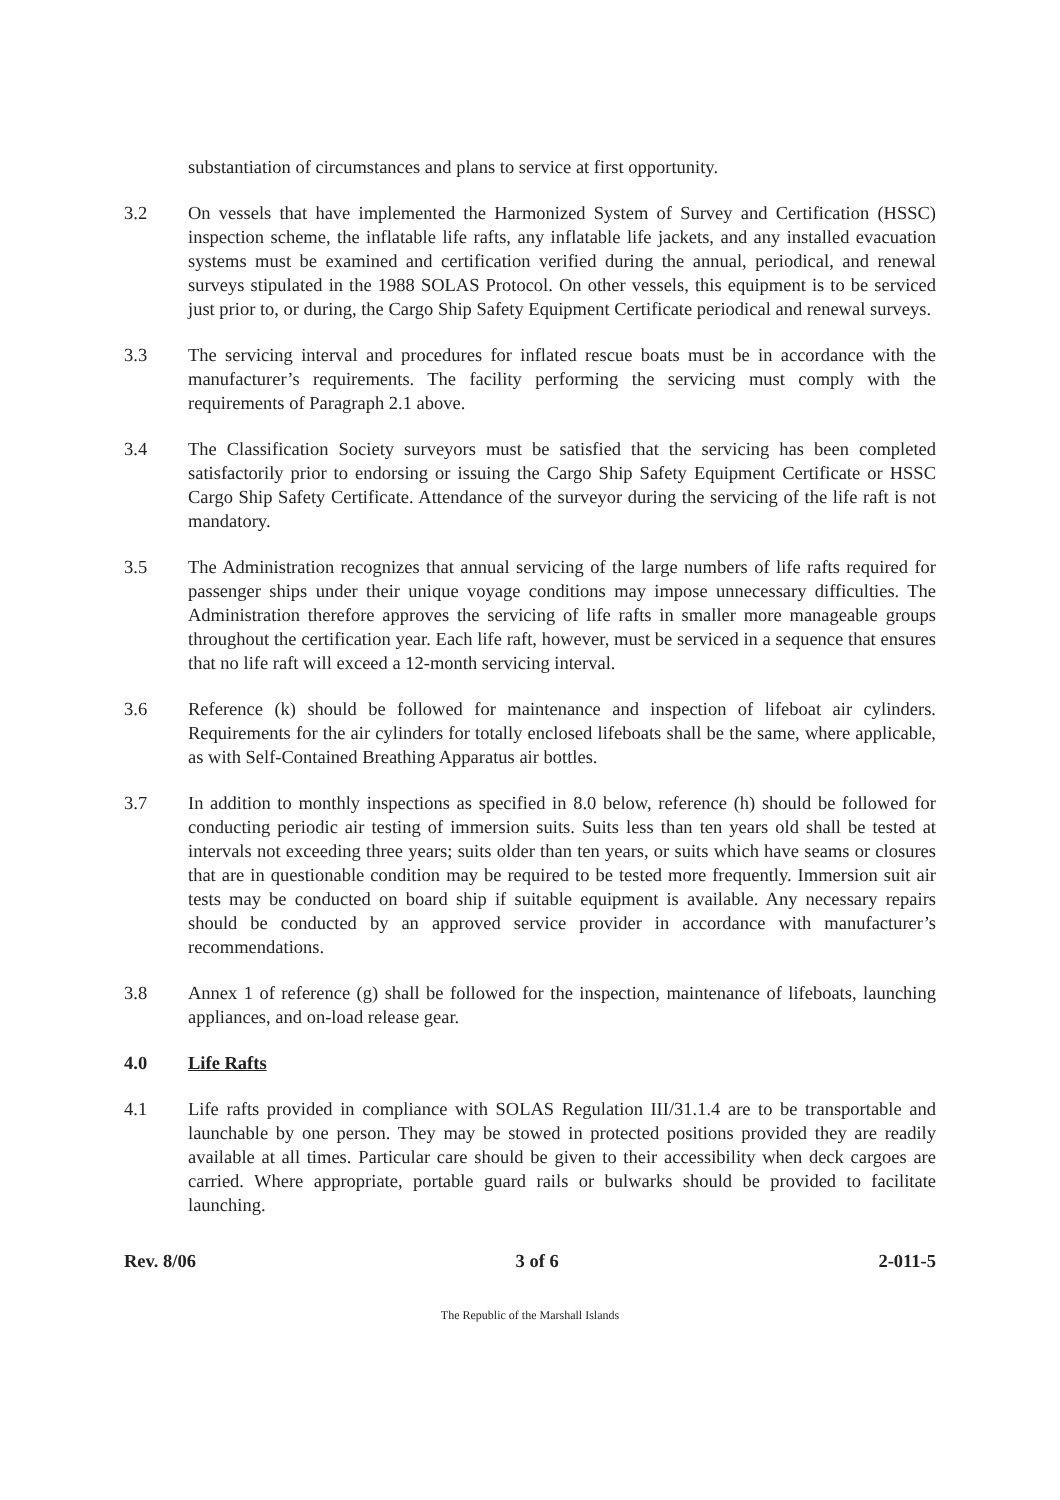substantiation of circumstances and plans to service at first opportunity.
3.2 On vessels that have implemented the Harmonized System of Survey and Certification (HSSC) inspection scheme, the inflatable life rafts, any inflatable life jackets, and any installed evacuation systems must be examined and certification verified during the annual, periodical, and renewal surveys stipulated in the 1988 SOLAS Protocol. On other vessels, this equipment is to be serviced just prior to, or during, the Cargo Ship Safety Equipment Certificate periodical and renewal surveys.
3.3 The servicing interval and procedures for inflated rescue boats must be in accordance with the manufacturer’s requirements. The facility performing the servicing must comply with the requirements of Paragraph 2.1 above.
3.4 The Classification Society surveyors must be satisfied that the servicing has been completed satisfactorily prior to endorsing or issuing the Cargo Ship Safety Equipment Certificate or HSSC Cargo Ship Safety Certificate. Attendance of the surveyor during the servicing of the life raft is not mandatory.
3.5 The Administration recognizes that annual servicing of the large numbers of life rafts required for passenger ships under their unique voyage conditions may impose unnecessary difficulties. The Administration therefore approves the servicing of life rafts in smaller more manageable groups throughout the certification year. Each life raft, however, must be serviced in a sequence that ensures that no life raft will exceed a 12-month servicing interval.
3.6 Reference (k) should be followed for maintenance and inspection of lifeboat air cylinders. Requirements for the air cylinders for totally enclosed lifeboats shall be the same, where applicable, as with Self-Contained Breathing Apparatus air bottles.
3.7 In addition to monthly inspections as specified in 8.0 below, reference (h) should be followed for conducting periodic air testing of immersion suits. Suits less than ten years old shall be tested at intervals not exceeding three years; suits older than ten years, or suits which have seams or closures that are in questionable condition may be required to be tested more frequently. Immersion suit air tests may be conducted on board ship if suitable equipment is available. Any necessary repairs should be conducted by an approved service provider in accordance with manufacturer’s recommendations.
3.8 Annex 1 of reference (g) shall be followed for the inspection, maintenance of lifeboats, launching appliances, and on-load release gear.
4.0 Life Rafts
4.1 Life rafts provided in compliance with SOLAS Regulation III/31.1.4 are to be transportable and launchable by one person. They may be stowed in protected positions provided they are readily available at all times. Particular care should be given to their accessibility when deck cargoes are carried. Where appropriate, portable guard rails or bulwarks should be provided to facilitate launching.
Rev. 8/06 3 of 6 2-011-5
The Republic of the Marshall Islands